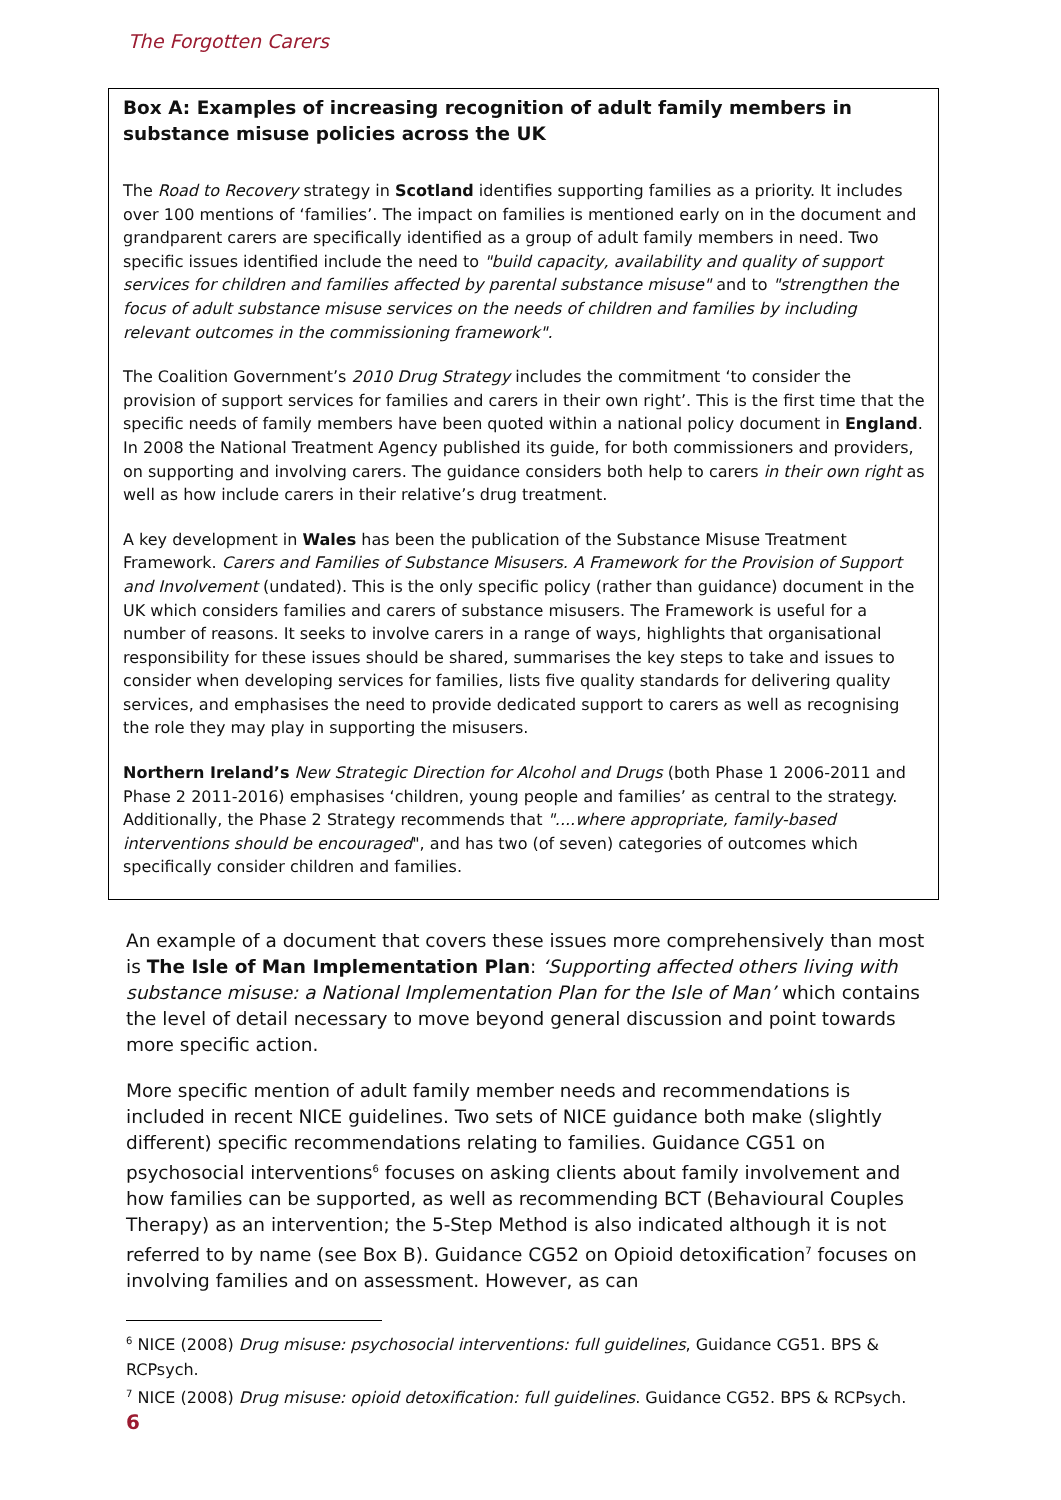The Forgotten Carers
Box A: Examples of increasing recognition of adult family members in substance misuse policies across the UK
The Road to Recovery strategy in Scotland identifies supporting families as a priority. It includes over 100 mentions of ‘families’. The impact on families is mentioned early on in the document and grandparent carers are specifically identified as a group of adult family members in need. Two specific issues identified include the need to "build capacity, availability and quality of support services for children and families affected by parental substance misuse" and to "strengthen the focus of adult substance misuse services on the needs of children and families by including relevant outcomes in the commissioning framework".
The Coalition Government’s 2010 Drug Strategy includes the commitment ‘to consider the provision of support services for families and carers in their own right’. This is the first time that the specific needs of family members have been quoted within a national policy document in England. In 2008 the National Treatment Agency published its guide, for both commissioners and providers, on supporting and involving carers. The guidance considers both help to carers in their own right as well as how include carers in their relative’s drug treatment.
A key development in Wales has been the publication of the Substance Misuse Treatment Framework. Carers and Families of Substance Misusers. A Framework for the Provision of Support and Involvement (undated). This is the only specific policy (rather than guidance) document in the UK which considers families and carers of substance misusers. The Framework is useful for a number of reasons. It seeks to involve carers in a range of ways, highlights that organisational responsibility for these issues should be shared, summarises the key steps to take and issues to consider when developing services for families, lists five quality standards for delivering quality services, and emphasises the need to provide dedicated support to carers as well as recognising the role they may play in supporting the misusers.
Northern Ireland’s New Strategic Direction for Alcohol and Drugs (both Phase 1 2006-2011 and Phase 2 2011-2016) emphasises ‘children, young people and families’ as central to the strategy. Additionally, the Phase 2 Strategy recommends that "....where appropriate, family-based interventions should be encouraged", and has two (of seven) categories of outcomes which specifically consider children and families.
An example of a document that covers these issues more comprehensively than most is The Isle of Man Implementation Plan: ‘Supporting affected others living with substance misuse: a National Implementation Plan for the Isle of Man’ which contains the level of detail necessary to move beyond general discussion and point towards more specific action.
More specific mention of adult family member needs and recommendations is included in recent NICE guidelines. Two sets of NICE guidance both make (slightly different) specific recommendations relating to families. Guidance CG51 on psychosocial interventions<sup>6</sup> focuses on asking clients about family involvement and how families can be supported, as well as recommending BCT (Behavioural Couples Therapy) as an intervention; the 5-Step Method is also indicated although it is not referred to by name (see Box B). Guidance CG52 on Opioid detoxification<sup>7</sup> focuses on involving families and on assessment. However, as can
<sup>6</sup> NICE (2008) Drug misuse: psychosocial interventions: full guidelines, Guidance CG51. BPS & RCPsych.
<sup>7</sup> NICE (2008) Drug misuse: opioid detoxification: full guidelines. Guidance CG52. BPS & RCPsych.
6